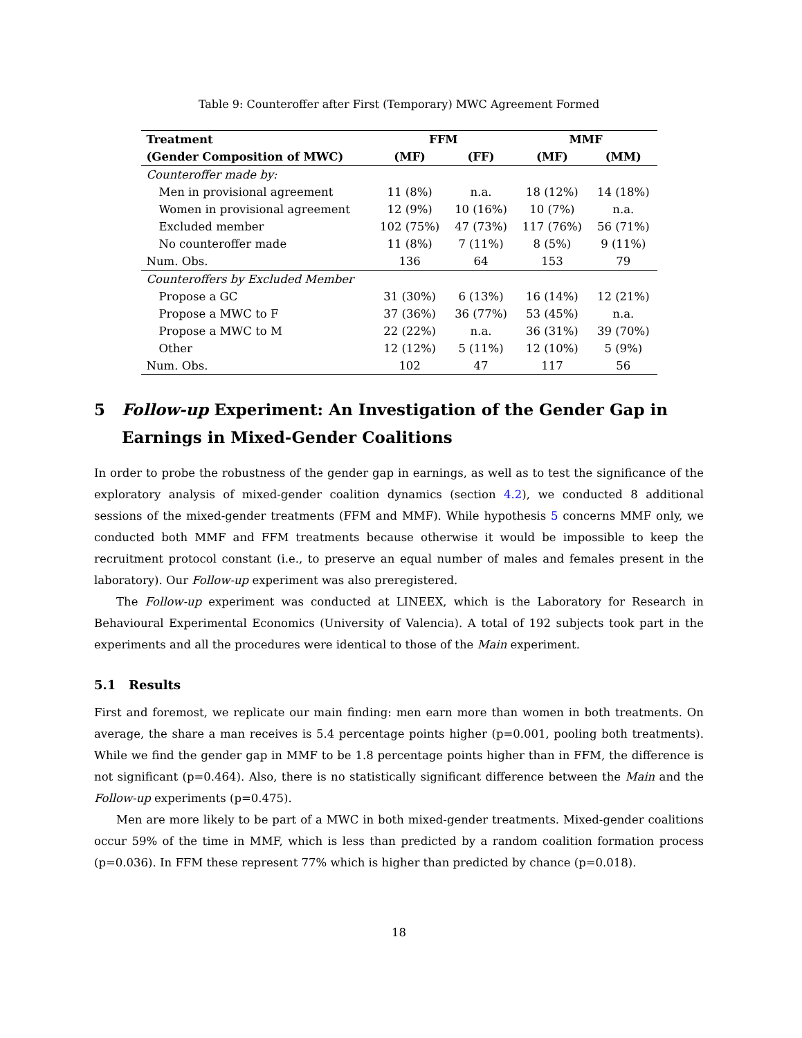Table 9: Counteroffer after First (Temporary) MWC Agreement Formed
| Treatment | FFM | | MMF | |
| --- | --- | --- | --- | --- |
| (Gender Composition of MWC) | (MF) | (FF) | (MF) | (MM) |
| Counteroffer made by: | | | | |
| Men in provisional agreement | 11 (8%) | n.a. | 18 (12%) | 14 (18%) |
| Women in provisional agreement | 12 (9%) | 10 (16%) | 10 (7%) | n.a. |
| Excluded member | 102 (75%) | 47 (73%) | 117 (76%) | 56 (71%) |
| No counteroffer made | 11 (8%) | 7 (11%) | 8 (5%) | 9 (11%) |
| Num. Obs. | 136 | 64 | 153 | 79 |
| Counteroffers by Excluded Member | | | | |
| Propose a GC | 31 (30%) | 6 (13%) | 16 (14%) | 12 (21%) |
| Propose a MWC to F | 37 (36%) | 36 (77%) | 53 (45%) | n.a. |
| Propose a MWC to M | 22 (22%) | n.a. | 36 (31%) | 39 (70%) |
| Other | 12 (12%) | 5 (11%) | 12 (10%) | 5 (9%) |
| Num. Obs. | 102 | 47 | 117 | 56 |
5 Follow-up Experiment: An Investigation of the Gender Gap in Earnings in Mixed-Gender Coalitions
In order to probe the robustness of the gender gap in earnings, as well as to test the significance of the exploratory analysis of mixed-gender coalition dynamics (section 4.2), we conducted 8 additional sessions of the mixed-gender treatments (FFM and MMF). While hypothesis 5 concerns MMF only, we conducted both MMF and FFM treatments because otherwise it would be impossible to keep the recruitment protocol constant (i.e., to preserve an equal number of males and females present in the laboratory). Our Follow-up experiment was also preregistered.
The Follow-up experiment was conducted at LINEEX, which is the Laboratory for Research in Behavioural Experimental Economics (University of Valencia). A total of 192 subjects took part in the experiments and all the procedures were identical to those of the Main experiment.
5.1 Results
First and foremost, we replicate our main finding: men earn more than women in both treatments. On average, the share a man receives is 5.4 percentage points higher (p=0.001, pooling both treatments). While we find the gender gap in MMF to be 1.8 percentage points higher than in FFM, the difference is not significant (p=0.464). Also, there is no statistically significant difference between the Main and the Follow-up experiments (p=0.475).
Men are more likely to be part of a MWC in both mixed-gender treatments. Mixed-gender coalitions occur 59% of the time in MMF, which is less than predicted by a random coalition formation process (p=0.036). In FFM these represent 77% which is higher than predicted by chance (p=0.018).
18